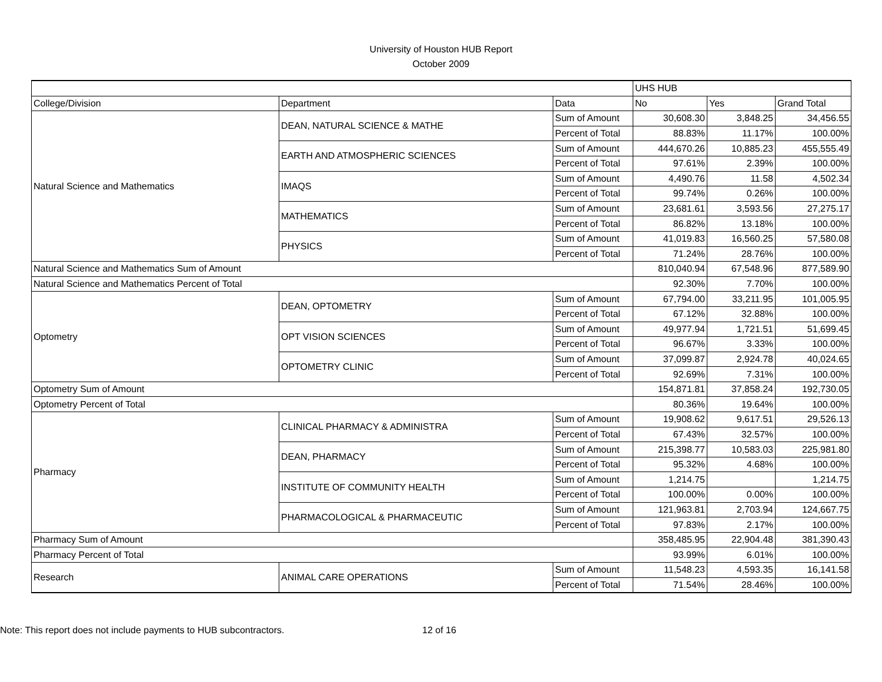University of Houston HUB Report
October 2009
| | | | UHS HUB | | |
| --- | --- | --- | --- | --- | --- |
| College/Division | Department | Data | No | Yes | Grand Total |
| Natural Science and Mathematics | DEAN, NATURAL SCIENCE & MATHE | Sum of Amount | 30,608.30 | 3,848.25 | 34,456.55 |
| | | Percent of Total | 88.83% | 11.17% | 100.00% |
| | EARTH AND ATMOSPHERIC SCIENCES | Sum of Amount | 444,670.26 | 10,885.23 | 455,555.49 |
| | | Percent of Total | 97.61% | 2.39% | 100.00% |
| | IMAQS | Sum of Amount | 4,490.76 | 11.58 | 4,502.34 |
| | | Percent of Total | 99.74% | 0.26% | 100.00% |
| | MATHEMATICS | Sum of Amount | 23,681.61 | 3,593.56 | 27,275.17 |
| | | Percent of Total | 86.82% | 13.18% | 100.00% |
| | PHYSICS | Sum of Amount | 41,019.83 | 16,560.25 | 57,580.08 |
| | | Percent of Total | 71.24% | 28.76% | 100.00% |
| Natural Science and Mathematics Sum of Amount | | | 810,040.94 | 67,548.96 | 877,589.90 |
| Natural Science and Mathematics Percent of Total | | | 92.30% | 7.70% | 100.00% |
| Optometry | DEAN, OPTOMETRY | Sum of Amount | 67,794.00 | 33,211.95 | 101,005.95 |
| | | Percent of Total | 67.12% | 32.88% | 100.00% |
| | OPT VISION SCIENCES | Sum of Amount | 49,977.94 | 1,721.51 | 51,699.45 |
| | | Percent of Total | 96.67% | 3.33% | 100.00% |
| | OPTOMETRY CLINIC | Sum of Amount | 37,099.87 | 2,924.78 | 40,024.65 |
| | | Percent of Total | 92.69% | 7.31% | 100.00% |
| Optometry Sum of Amount | | | 154,871.81 | 37,858.24 | 192,730.05 |
| Optometry Percent of Total | | | 80.36% | 19.64% | 100.00% |
| Pharmacy | CLINICAL PHARMACY & ADMINISTRA | Sum of Amount | 19,908.62 | 9,617.51 | 29,526.13 |
| | | Percent of Total | 67.43% | 32.57% | 100.00% |
| | DEAN, PHARMACY | Sum of Amount | 215,398.77 | 10,583.03 | 225,981.80 |
| | | Percent of Total | 95.32% | 4.68% | 100.00% |
| | INSTITUTE OF COMMUNITY HEALTH | Sum of Amount | 1,214.75 | | 1,214.75 |
| | | Percent of Total | 100.00% | 0.00% | 100.00% |
| | PHARMACOLOGICAL & PHARMACEUTIC | Sum of Amount | 121,963.81 | 2,703.94 | 124,667.75 |
| | | Percent of Total | 97.83% | 2.17% | 100.00% |
| Pharmacy Sum of Amount | | | 358,485.95 | 22,904.48 | 381,390.43 |
| Pharmacy Percent of Total | | | 93.99% | 6.01% | 100.00% |
| Research | ANIMAL CARE OPERATIONS | Sum of Amount | 11,548.23 | 4,593.35 | 16,141.58 |
| | | Percent of Total | 71.54% | 28.46% | 100.00% |
Note: This report does not include payments to HUB subcontractors. 12 of 16